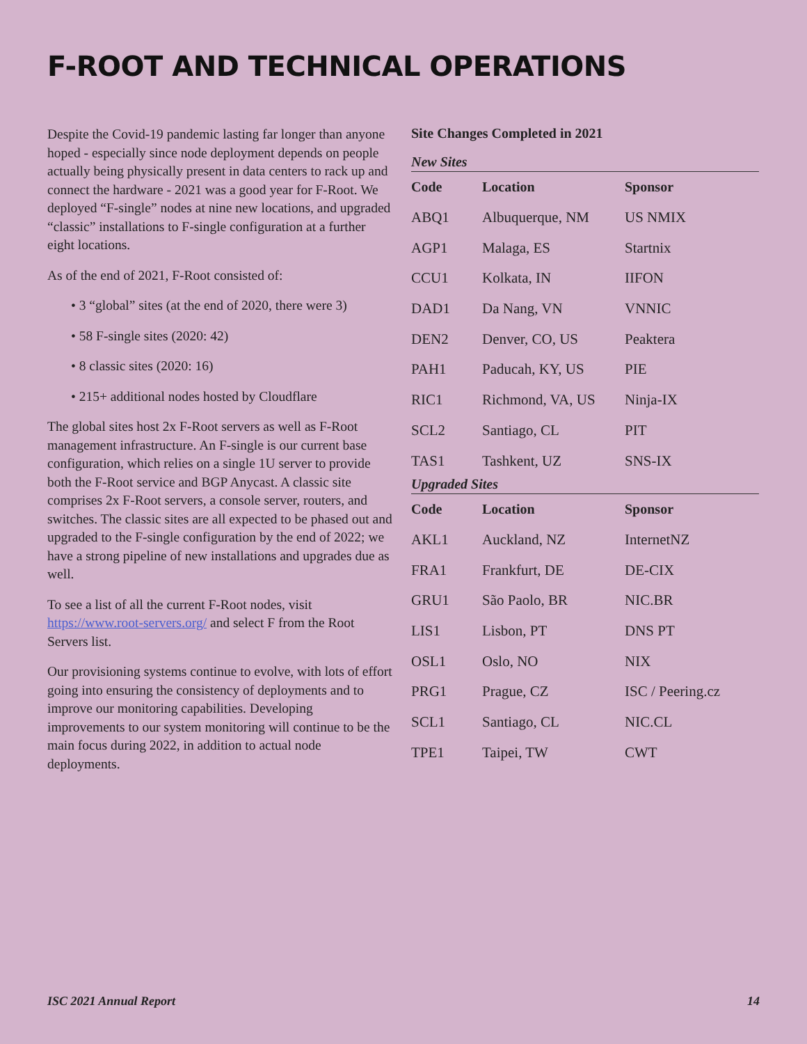F-ROOT AND TECHNICAL OPERATIONS
Despite the Covid-19 pandemic lasting far longer than anyone hoped - especially since node deployment depends on people actually being physically present in data centers to rack up and connect the hardware - 2021 was a good year for F-Root. We deployed “F-single” nodes at nine new locations, and upgraded “classic” installations to F-single configuration at a further eight locations.
As of the end of 2021, F-Root consisted of:
• 3 “global” sites (at the end of 2020, there were 3)
• 58 F-single sites (2020: 42)
• 8 classic sites (2020: 16)
• 215+ additional nodes hosted by Cloudflare
The global sites host 2x F-Root servers as well as F-Root management infrastructure. An F-single is our current base configuration, which relies on a single 1U server to provide both the F-Root service and BGP Anycast. A classic site comprises 2x F-Root servers, a console server, routers, and switches. The classic sites are all expected to be phased out and upgraded to the F-single configuration by the end of 2022; we have a strong pipeline of new installations and upgrades due as well.
To see a list of all the current F-Root nodes, visit https://www.root-servers.org/ and select F from the Root Servers list.
Our provisioning systems continue to evolve, with lots of effort going into ensuring the consistency of deployments and to improve our monitoring capabilities. Developing improvements to our system monitoring will continue to be the main focus during 2022, in addition to actual node deployments.
Site Changes Completed in 2021
New Sites
| Code | Location | Sponsor |
| --- | --- | --- |
| ABQ1 | Albuquerque, NM | US NMIX |
| AGP1 | Malaga, ES | Startnix |
| CCU1 | Kolkata, IN | IIFON |
| DAD1 | Da Nang, VN | VNNIC |
| DEN2 | Denver, CO, US | Peaktera |
| PAH1 | Paducah, KY, US | PIE |
| RIC1 | Richmond, VA, US | Ninja-IX |
| SCL2 | Santiago, CL | PIT |
| TAS1 | Tashkent, UZ | SNS-IX |
Upgraded Sites
| Code | Location | Sponsor |
| --- | --- | --- |
| AKL1 | Auckland, NZ | InternetNZ |
| FRA1 | Frankfurt, DE | DE-CIX |
| GRU1 | São Paolo, BR | NIC.BR |
| LIS1 | Lisbon, PT | DNS PT |
| OSL1 | Oslo, NO | NIX |
| PRG1 | Prague, CZ | ISC / Peering.cz |
| SCL1 | Santiago, CL | NIC.CL |
| TPE1 | Taipei, TW | CWT |
ISC 2021 Annual Report 14